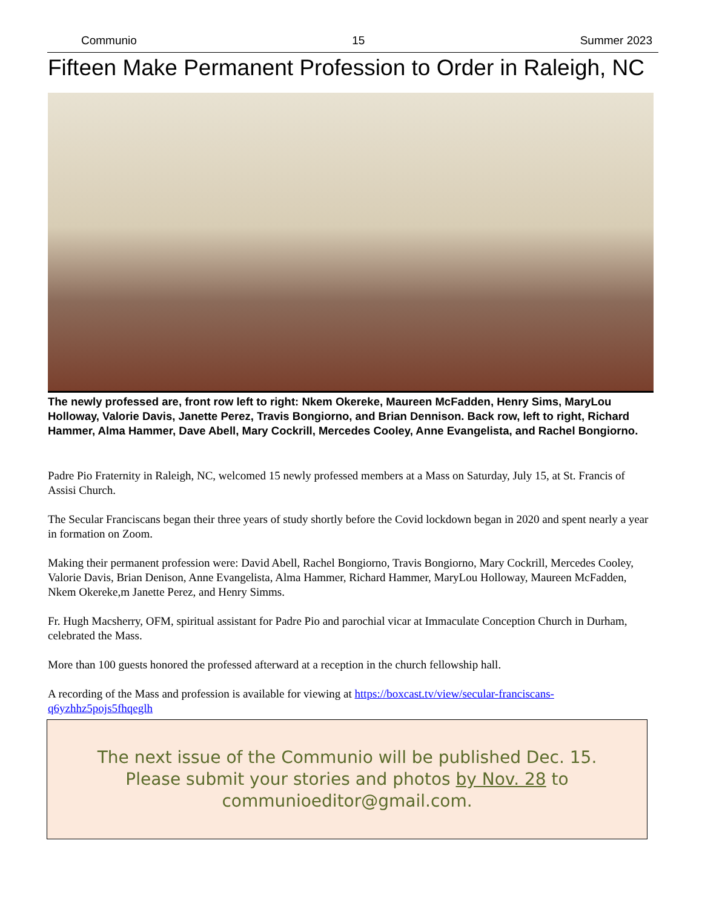Communio 15 Summer 2023
Fifteen Make Permanent Profession to Order in Raleigh, NC
The newly professed are, front row left to right: Nkem Okereke, Maureen McFadden, Henry Sims, MaryLou Holloway, Valorie Davis, Janette Perez, Travis Bongiorno, and Brian Dennison. Back row, left to right, Richard Hammer, Alma Hammer, Dave Abell, Mary Cockrill, Mercedes Cooley, Anne Evangelista, and Rachel Bongiorno.
Padre Pio Fraternity in Raleigh, NC, welcomed 15 newly professed members at a Mass on Saturday, July 15, at St. Francis of Assisi Church.
The Secular Franciscans began their three years of study shortly before the Covid lockdown began in 2020 and spent nearly a year in formation on Zoom.
Making their permanent profession were: David Abell, Rachel Bongiorno, Travis Bongiorno, Mary Cockrill, Mercedes Cooley, Valorie Davis, Brian Denison, Anne Evangelista, Alma Hammer, Richard Hammer, MaryLou Holloway, Maureen McFadden, Nkem Okereke,m Janette Perez, and Henry Simms.
Fr. Hugh Macsherry, OFM, spiritual assistant for Padre Pio and parochial vicar at Immaculate Conception Church in Durham, celebrated the Mass.
More than 100 guests honored the professed afterward at a reception in the church fellowship hall.
A recording of the Mass and profession is available for viewing at https://boxcast.tv/view/secular-franciscans-q6yzhhz5pojs5fhqeglh
The next issue of the Communio will be published Dec. 15.
Please submit your stories and photos by Nov. 28 to
communioeditor@gmail.com.